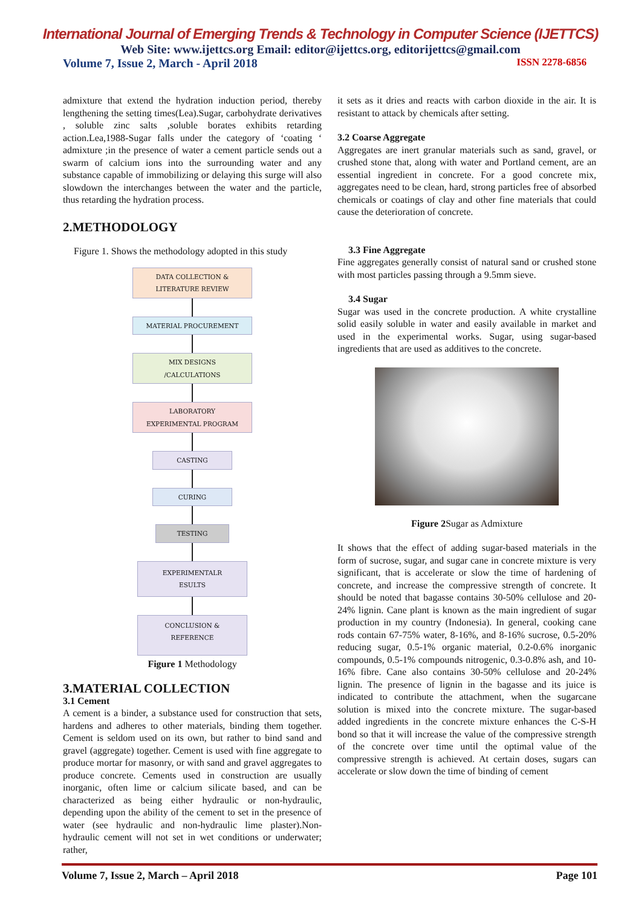International Journal of Emerging Trends & Technology in Computer Science (IJETTCS)
Web Site: www.ijettcs.org Email: editor@ijettcs.org, editorijettcs@gmail.com
Volume 7, Issue 2, March - April 2018 ISSN 2278-6856
admixture that extend the hydration induction period, thereby lengthening the setting times(Lea).Sugar, carbohydrate derivatives , soluble zinc salts ,soluble borates exhibits retarding action.Lea,1988-Sugar falls under the category of ‘coating ‘ admixture ;in the presence of water a cement particle sends out a swarm of calcium ions into the surrounding water and any substance capable of immobilizing or delaying this surge will also slowdown the interchanges between the water and the particle, thus retarding the hydration process.
2.METHODOLOGY
Figure 1. Shows the methodology adopted in this study
DATA COLLECTION &
LITERATURE REVIEW
MATERIAL PROCUREMENT
MIX DESIGNS
/CALCULATIONS
LABORATORY
EXPERIMENTAL PROGRAM
CASTING
CURING
TESTING
EXPERIMENTALR
ESULTS
CONCLUSION &
REFERENCE
Figure 1 Methodology
3.MATERIAL COLLECTION
3.1 Cement
A cement is a binder, a substance used for construction that sets, hardens and adheres to other materials, binding them together. Cement is seldom used on its own, but rather to bind sand and gravel (aggregate) together. Cement is used with fine aggregate to produce mortar for masonry, or with sand and gravel aggregates to produce concrete. Cements used in construction are usually inorganic, often lime or calcium silicate based, and can be characterized as being either hydraulic or non-hydraulic, depending upon the ability of the cement to set in the presence of water (see hydraulic and non-hydraulic lime plaster).Non-hydraulic cement will not set in wet conditions or underwater; rather,
it sets as it dries and reacts with carbon dioxide in the air. It is resistant to attack by chemicals after setting.
3.2 Coarse Aggregate
Aggregates are inert granular materials such as sand, gravel, or crushed stone that, along with water and Portland cement, are an essential ingredient in concrete. For a good concrete mix, aggregates need to be clean, hard, strong particles free of absorbed chemicals or coatings of clay and other fine materials that could cause the deterioration of concrete.
3.3 Fine Aggregate
Fine aggregates generally consist of natural sand or crushed stone with most particles passing through a 9.5mm sieve.
3.4 Sugar
Sugar was used in the concrete production. A white crystalline solid easily soluble in water and easily available in market and used in the experimental works. Sugar, using sugar-based ingredients that are used as additives to the concrete.
Figure 2 Sugar as Admixture
It shows that the effect of adding sugar-based materials in the form of sucrose, sugar, and sugar cane in concrete mixture is very significant, that is accelerate or slow the time of hardening of concrete, and increase the compressive strength of concrete. It should be noted that bagasse contains 30-50% cellulose and 20-24% lignin. Cane plant is known as the main ingredient of sugar production in my country (Indonesia). In general, cooking cane rods contain 67-75% water, 8-16%, and 8-16% sucrose, 0.5-20% reducing sugar, 0.5-1% organic material, 0.2-0.6% inorganic compounds, 0.5-1% compounds nitrogenic, 0.3-0.8% ash, and 10-16% fibre. Cane also contains 30-50% cellulose and 20-24% lignin. The presence of lignin in the bagasse and its juice is indicated to contribute the attachment, when the sugarcane solution is mixed into the concrete mixture. The sugar-based added ingredients in the concrete mixture enhances the C-S-H bond so that it will increase the value of the compressive strength of the concrete over time until the optimal value of the compressive strength is achieved. At certain doses, sugars can accelerate or slow down the time of binding of cement
Volume 7, Issue 2, March – April 2018 Page 101